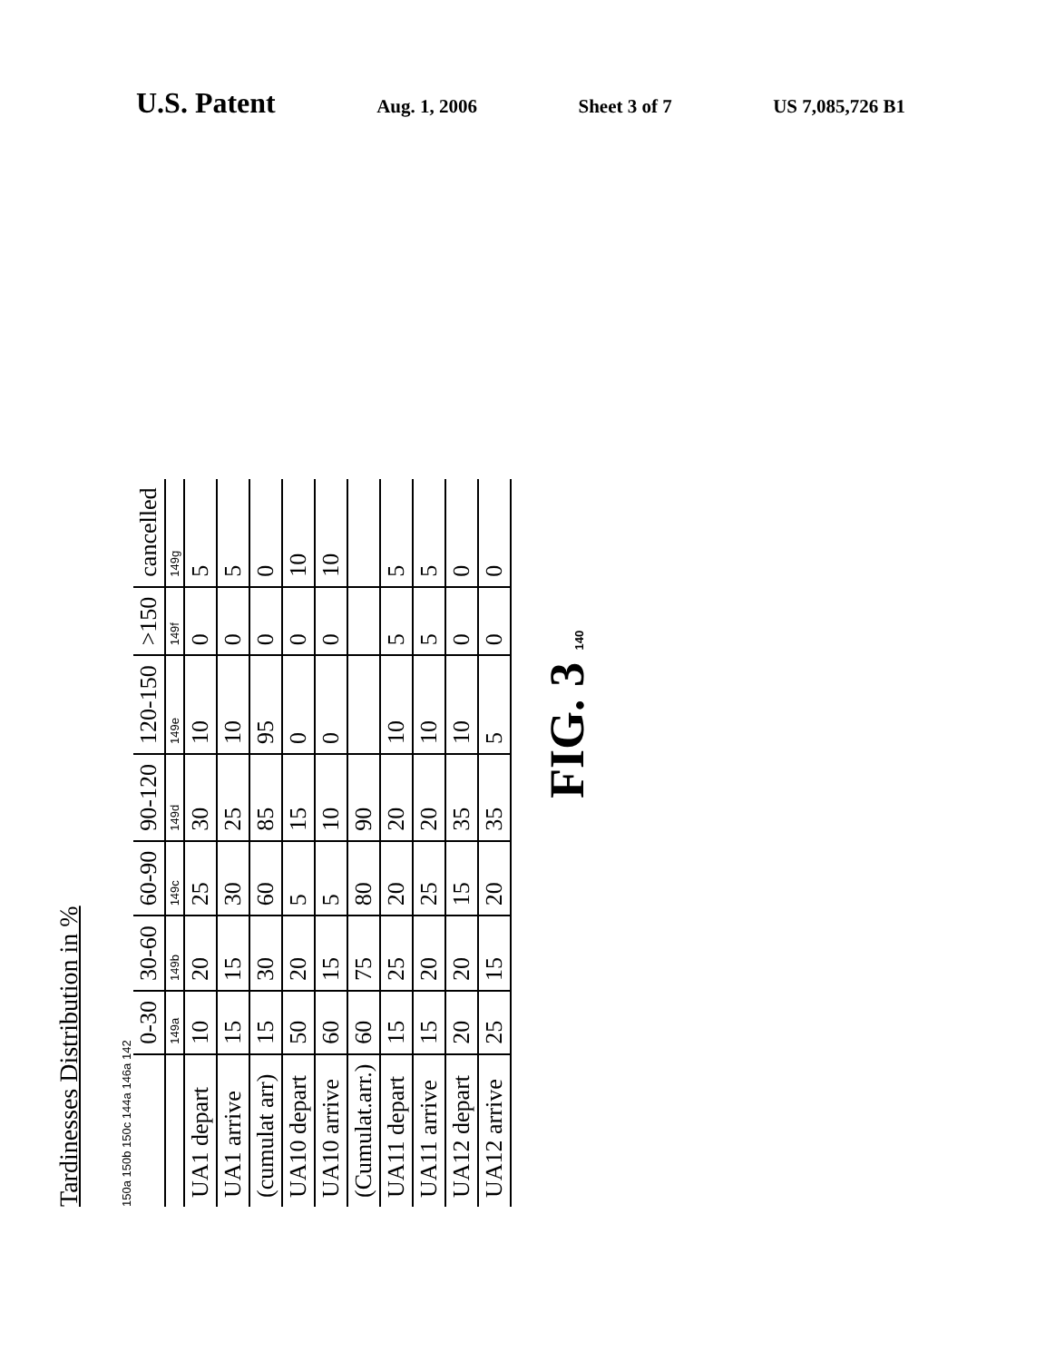U.S. Patent
Aug. 1, 2006 Sheet 3 of 7 US 7,085,726 B1
Tardinesses Distribution in %
150a 150b 150c 144a 146a 142
| | 0-30 | 30-60 | 60-90 | 90-120 | 120-150 | >150 | cancelled |
| --- | --- | --- | --- | --- | --- | --- | --- |
| | 149a | 149b | 149c | 149d | 149e | 149f | 149g |
| UA1 depart | 10 | 20 | 25 | 30 | 10 | 0 | 5 |
| UA1 arrive | 15 | 15 | 30 | 25 | 10 | 0 | 5 |
| (cumulat arr) | 15 | 30 | 60 | 85 | 95 | 0 | 0 |
| UA10 depart | 50 | 20 | 5 | 15 | 0 | 0 | 10 |
| UA10 arrive | 60 | 15 | 5 | 10 | 0 | 0 | 10 |
| (Cumulat.arr.) | 60 | 75 | 80 | 90 | | | |
| UA11 depart | 15 | 25 | 20 | 20 | 10 | 5 | 5 |
| UA11 arrive | 15 | 20 | 25 | 20 | 10 | 5 | 5 |
| UA12 depart | 20 | 20 | 15 | 35 | 10 | 0 | 0 |
| UA12 arrive | 25 | 15 | 20 | 35 | 5 | 0 | 0 |
FIG. 3 140